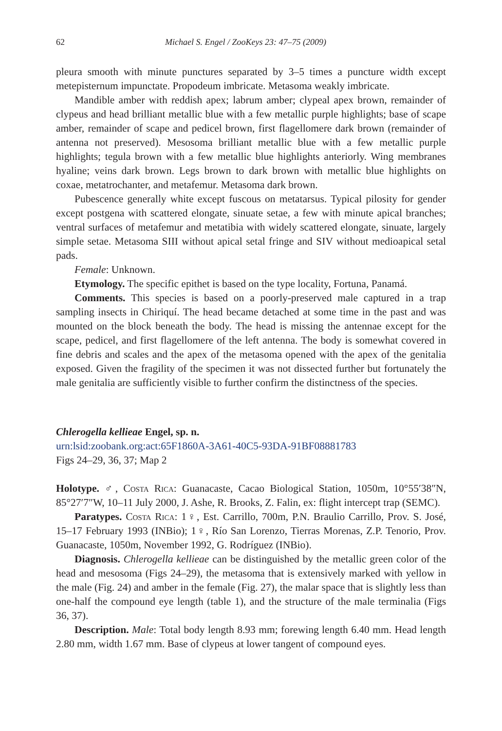62 Michael S. Engel / ZooKeys 23: 47–75 (2009)
pleura smooth with minute punctures separated by 3–5 times a puncture width except metepisternum impunctate. Propodeum imbricate. Metasoma weakly imbricate.
Mandible amber with reddish apex; labrum amber; clypeal apex brown, remainder of clypeus and head brilliant metallic blue with a few metallic purple highlights; base of scape amber, remainder of scape and pedicel brown, first flagellomere dark brown (remainder of antenna not preserved). Mesosoma brilliant metallic blue with a few metallic purple highlights; tegula brown with a few metallic blue highlights anteriorly. Wing membranes hyaline; veins dark brown. Legs brown to dark brown with metallic blue highlights on coxae, metatrochanter, and metafemur. Metasoma dark brown.
Pubescence generally white except fuscous on metatarsus. Typical pilosity for gender except postgena with scattered elongate, sinuate setae, a few with minute apical branches; ventral surfaces of metafemur and metatibia with widely scattered elongate, sinuate, largely simple setae. Metasoma SIII without apical setal fringe and SIV without medioapical setal pads.
Female: Unknown.
Etymology. The specific epithet is based on the type locality, Fortuna, Panamá.
Comments. This species is based on a poorly-preserved male captured in a trap sampling insects in Chiriquí. The head became detached at some time in the past and was mounted on the block beneath the body. The head is missing the antennae except for the scape, pedicel, and first flagellomere of the left antenna. The body is somewhat covered in fine debris and scales and the apex of the metasoma opened with the apex of the genitalia exposed. Given the fragility of the specimen it was not dissected further but fortunately the male genitalia are sufficiently visible to further confirm the distinctness of the species.
Chlerogella kellieae Engel, sp. n.
urn:lsid:zoobank.org:act:65F1860A-3A61-40C5-93DA-91BF08881783
Figs 24–29, 36, 37; Map 2
Holotype. ♂, Costa Rica: Guanacaste, Cacao Biological Station, 1050m, 10°55′38″N, 85°27′7″W, 10–11 July 2000, J. Ashe, R. Brooks, Z. Falin, ex: flight intercept trap (SEMC).
Paratypes. Costa Rica: 1♀, Est. Carrillo, 700m, P.N. Braulio Carrillo, Prov. S. José, 15–17 February 1993 (INBio); 1♀, Río San Lorenzo, Tierras Morenas, Z.P. Tenorio, Prov. Guanacaste, 1050m, November 1992, G. Rodríguez (INBio).
Diagnosis. Chlerogella kellieae can be distinguished by the metallic green color of the head and mesosoma (Figs 24–29), the metasoma that is extensively marked with yellow in the male (Fig. 24) and amber in the female (Fig. 27), the malar space that is slightly less than one-half the compound eye length (table 1), and the structure of the male terminalia (Figs 36, 37).
Description. Male: Total body length 8.93 mm; forewing length 6.40 mm. Head length 2.80 mm, width 1.67 mm. Base of clypeus at lower tangent of compound eyes.